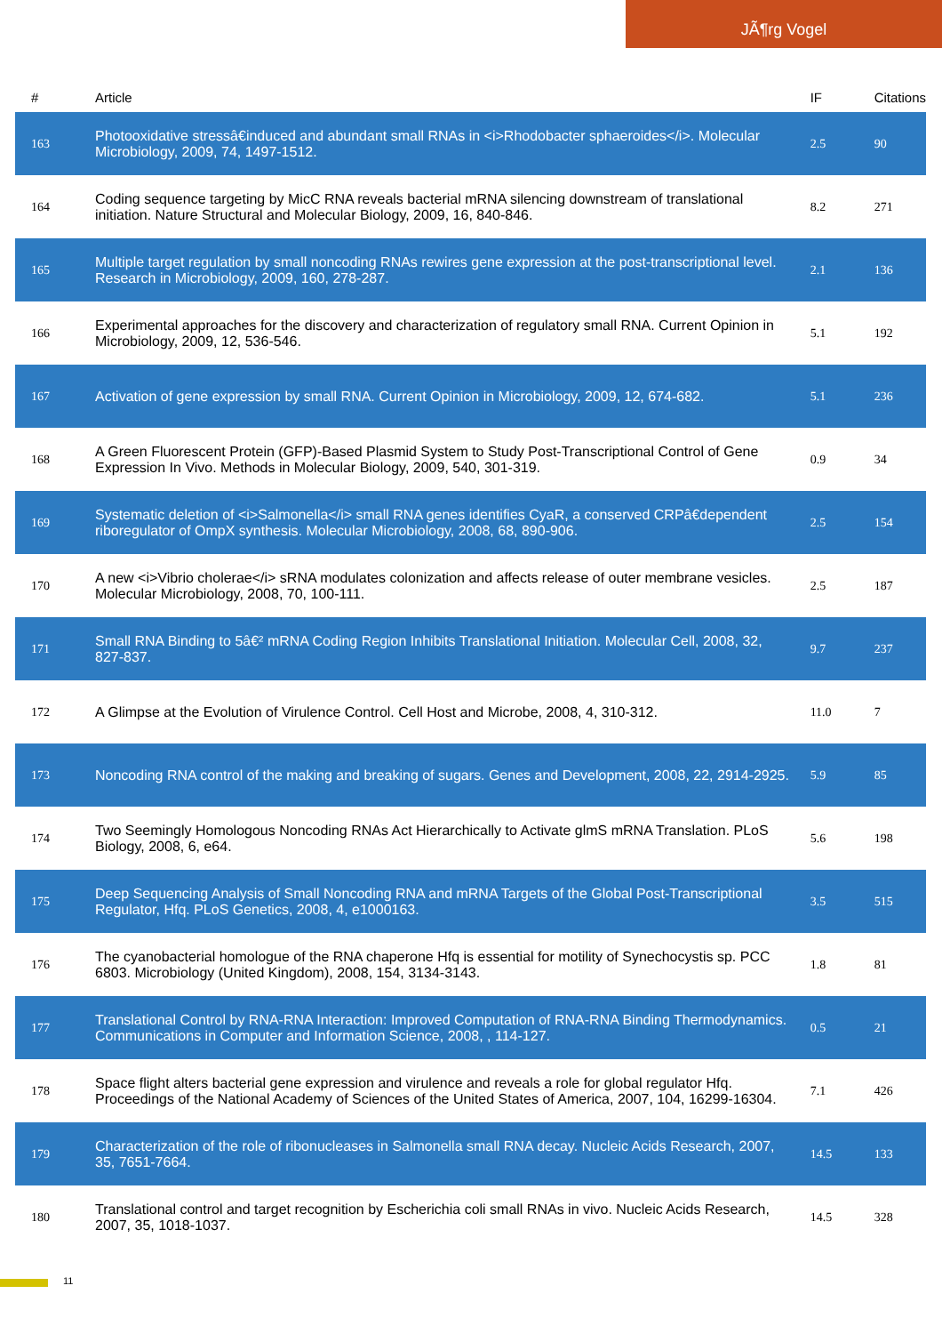JÃ¶rg Vogel
| # | Article | IF | Citations |
| --- | --- | --- | --- |
| 163 | Photooxidative stressâ€induced and abundant small RNAs in <i>Rhodobacter sphaeroides</i>. Molecular Microbiology, 2009, 74, 1497-1512. | 2.5 | 90 |
| 164 | Coding sequence targeting by MicC RNA reveals bacterial mRNA silencing downstream of translational initiation. Nature Structural and Molecular Biology, 2009, 16, 840-846. | 8.2 | 271 |
| 165 | Multiple target regulation by small noncoding RNAs rewires gene expression at the post-transcriptional level. Research in Microbiology, 2009, 160, 278-287. | 2.1 | 136 |
| 166 | Experimental approaches for the discovery and characterization of regulatory small RNA. Current Opinion in Microbiology, 2009, 12, 536-546. | 5.1 | 192 |
| 167 | Activation of gene expression by small RNA. Current Opinion in Microbiology, 2009, 12, 674-682. | 5.1 | 236 |
| 168 | A Green Fluorescent Protein (GFP)-Based Plasmid System to Study Post-Transcriptional Control of Gene Expression In Vivo. Methods in Molecular Biology, 2009, 540, 301-319. | 0.9 | 34 |
| 169 | Systematic deletion of <i>Salmonella</i> small RNA genes identifies CyaR, a conserved CRPâ€dependent riboregulator of OmpX synthesis. Molecular Microbiology, 2008, 68, 890-906. | 2.5 | 154 |
| 170 | A new <i>Vibrio cholerae</i> sRNA modulates colonization and affects release of outer membrane vesicles. Molecular Microbiology, 2008, 70, 100-111. | 2.5 | 187 |
| 171 | Small RNA Binding to 5â€² mRNA Coding Region Inhibits Translational Initiation. Molecular Cell, 2008, 32, 827-837. | 9.7 | 237 |
| 172 | A Glimpse at the Evolution of Virulence Control. Cell Host and Microbe, 2008, 4, 310-312. | 11.0 | 7 |
| 173 | Noncoding RNA control of the making and breaking of sugars. Genes and Development, 2008, 22, 2914-2925. | 5.9 | 85 |
| 174 | Two Seemingly Homologous Noncoding RNAs Act Hierarchically to Activate glmS mRNA Translation. PLoS Biology, 2008, 6, e64. | 5.6 | 198 |
| 175 | Deep Sequencing Analysis of Small Noncoding RNA and mRNA Targets of the Global Post-Transcriptional Regulator, Hfq. PLoS Genetics, 2008, 4, e1000163. | 3.5 | 515 |
| 176 | The cyanobacterial homologue of the RNA chaperone Hfq is essential for motility of Synechocystis sp. PCC 6803. Microbiology (United Kingdom), 2008, 154, 3134-3143. | 1.8 | 81 |
| 177 | Translational Control by RNA-RNA Interaction: Improved Computation of RNA-RNA Binding Thermodynamics. Communications in Computer and Information Science, 2008, , 114-127. | 0.5 | 21 |
| 178 | Space flight alters bacterial gene expression and virulence and reveals a role for global regulator Hfq. Proceedings of the National Academy of Sciences of the United States of America, 2007, 104, 16299-16304. | 7.1 | 426 |
| 179 | Characterization of the role of ribonucleases in Salmonella small RNA decay. Nucleic Acids Research, 2007, 35, 7651-7664. | 14.5 | 133 |
| 180 | Translational control and target recognition by Escherichia coli small RNAs in vivo. Nucleic Acids Research, 2007, 35, 1018-1037. | 14.5 | 328 |
11